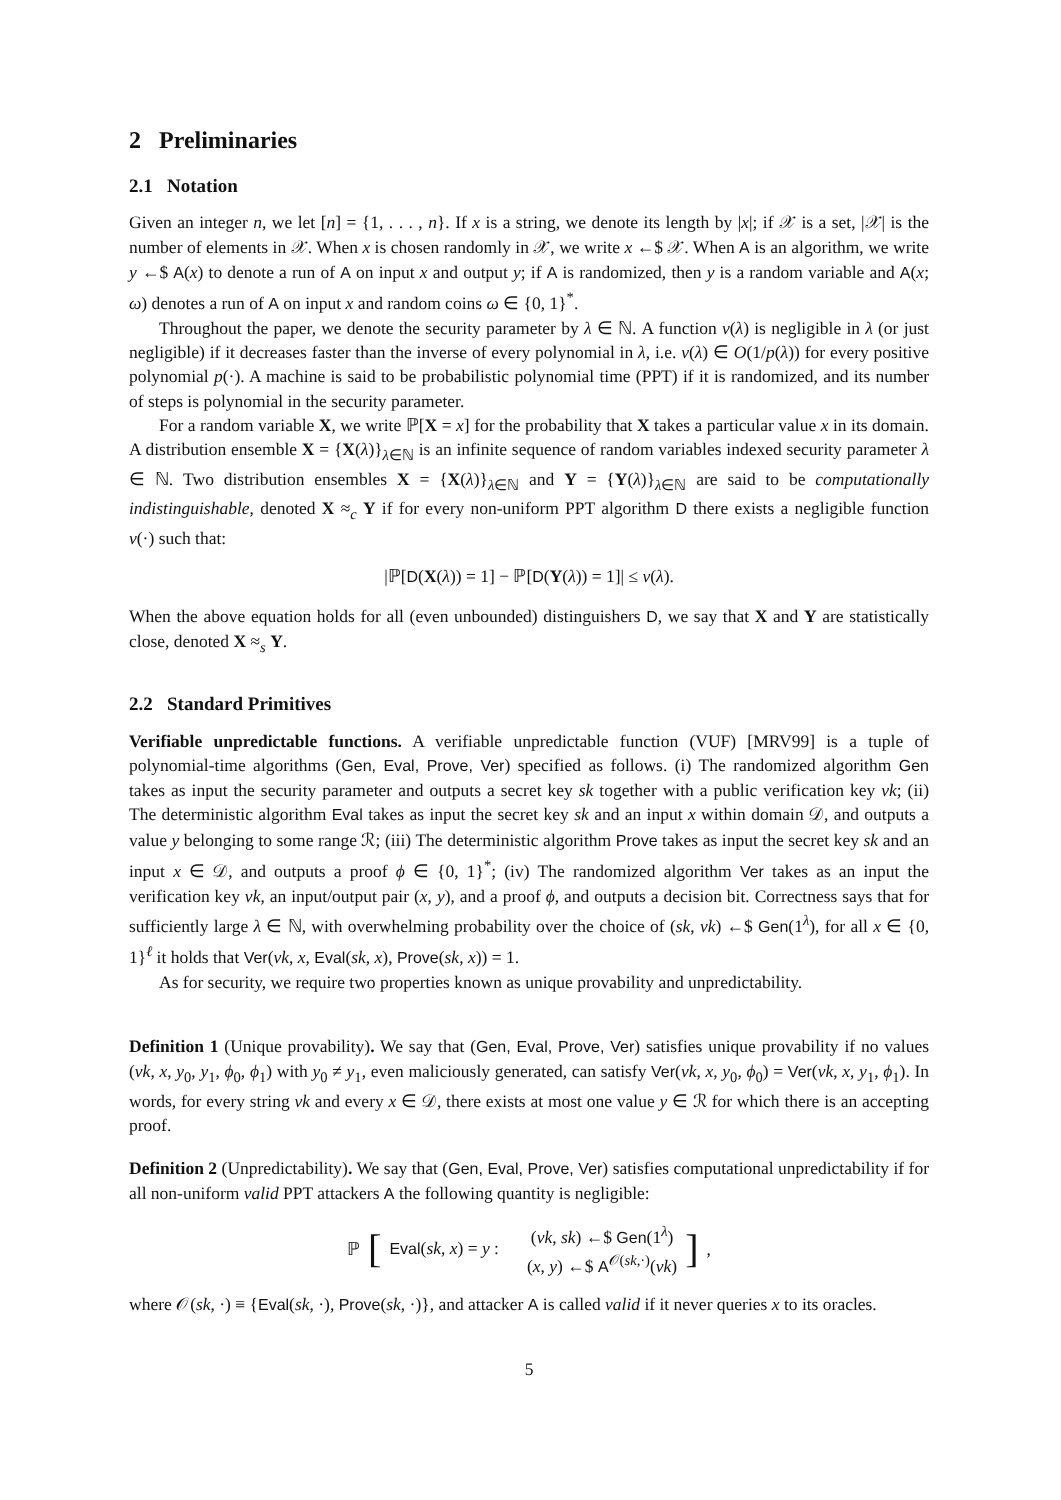2 Preliminaries
2.1 Notation
Given an integer n, we let [n] = {1, . . . , n}. If x is a string, we denote its length by |x|; if 𝒳 is a set, |𝒳| is the number of elements in 𝒳. When x is chosen randomly in 𝒳, we write x ←$ 𝒳. When A is an algorithm, we write y ←$ A(x) to denote a run of A on input x and output y; if A is randomized, then y is a random variable and A(x; ω) denotes a run of A on input x and random coins ω ∈ {0, 1}<sup>*</sup>.
Throughout the paper, we denote the security parameter by λ ∈ ℕ. A function ν(λ) is negligible in λ (or just negligible) if it decreases faster than the inverse of every polynomial in λ, i.e. ν(λ) ∈ O(1/p(λ)) for every positive polynomial p(·). A machine is said to be probabilistic polynomial time (PPT) if it is randomized, and its number of steps is polynomial in the security parameter.
For a random variable X, we write ℙ[X = x] for the probability that X takes a particular value x in its domain. A distribution ensemble X = {X(λ)}<sub>λ∈ℕ</sub> is an infinite sequence of random variables indexed security parameter λ ∈ ℕ. Two distribution ensembles X = {X(λ)}<sub>λ∈ℕ</sub> and Y = {Y(λ)}<sub>λ∈ℕ</sub> are said to be computationally indistinguishable, denoted X ≈<sub>c</sub> Y if for every non-uniform PPT algorithm D there exists a negligible function ν(·) such that:
|ℙ[D(X(λ)) = 1] − ℙ[D(Y(λ)) = 1]| ≤ ν(λ).
When the above equation holds for all (even unbounded) distinguishers D, we say that X and Y are statistically close, denoted X ≈<sub>s</sub> Y.
2.2 Standard Primitives
Verifiable unpredictable functions. A verifiable unpredictable function (VUF) [MRV99] is a tuple of polynomial-time algorithms (Gen, Eval, Prove, Ver) specified as follows. (i) The randomized algorithm Gen takes as input the security parameter and outputs a secret key sk together with a public verification key vk; (ii) The deterministic algorithm Eval takes as input the secret key sk and an input x within domain 𝒟, and outputs a value y belonging to some range ℛ; (iii) The deterministic algorithm Prove takes as input the secret key sk and an input x ∈ 𝒟, and outputs a proof ϕ ∈ {0, 1}<sup>*</sup>; (iv) The randomized algorithm Ver takes as an input the verification key vk, an input/output pair (x, y), and a proof ϕ, and outputs a decision bit. Correctness says that for sufficiently large λ ∈ ℕ, with overwhelming probability over the choice of (sk, vk) ←$ Gen(1<sup>λ</sup>), for all x ∈ {0, 1}<sup>ℓ</sup> it holds that Ver(vk, x, Eval(sk, x), Prove(sk, x)) = 1.
As for security, we require two properties known as unique provability and unpredictability.
Definition 1 (Unique provability). We say that (Gen, Eval, Prove, Ver) satisfies unique provability if no values (vk, x, y<sub>0</sub>, y<sub>1</sub>, ϕ<sub>0</sub>, ϕ<sub>1</sub>) with y<sub>0</sub> ≠ y<sub>1</sub>, even maliciously generated, can satisfy Ver(vk, x, y<sub>0</sub>, ϕ<sub>0</sub>) = Ver(vk, x, y<sub>1</sub>, ϕ<sub>1</sub>). In words, for every string vk and every x ∈ 𝒟, there exists at most one value y ∈ ℛ for which there is an accepting proof.
Definition 2 (Unpredictability). We say that (Gen, Eval, Prove, Ver) satisfies computational unpredictability if for all non-uniform valid PPT attackers A the following quantity is negligible:
ℙ [Eval(sk, x) = y : (vk, sk) ←$ Gen(1<sup>λ</sup>)
(x, y) ←$ A<sup>𝒪(sk,·)</sup>(vk)],
where 𝒪(sk, ·) ≡ {Eval(sk, ·), Prove(sk, ·)}, and attacker A is called valid if it never queries x to its oracles.
5